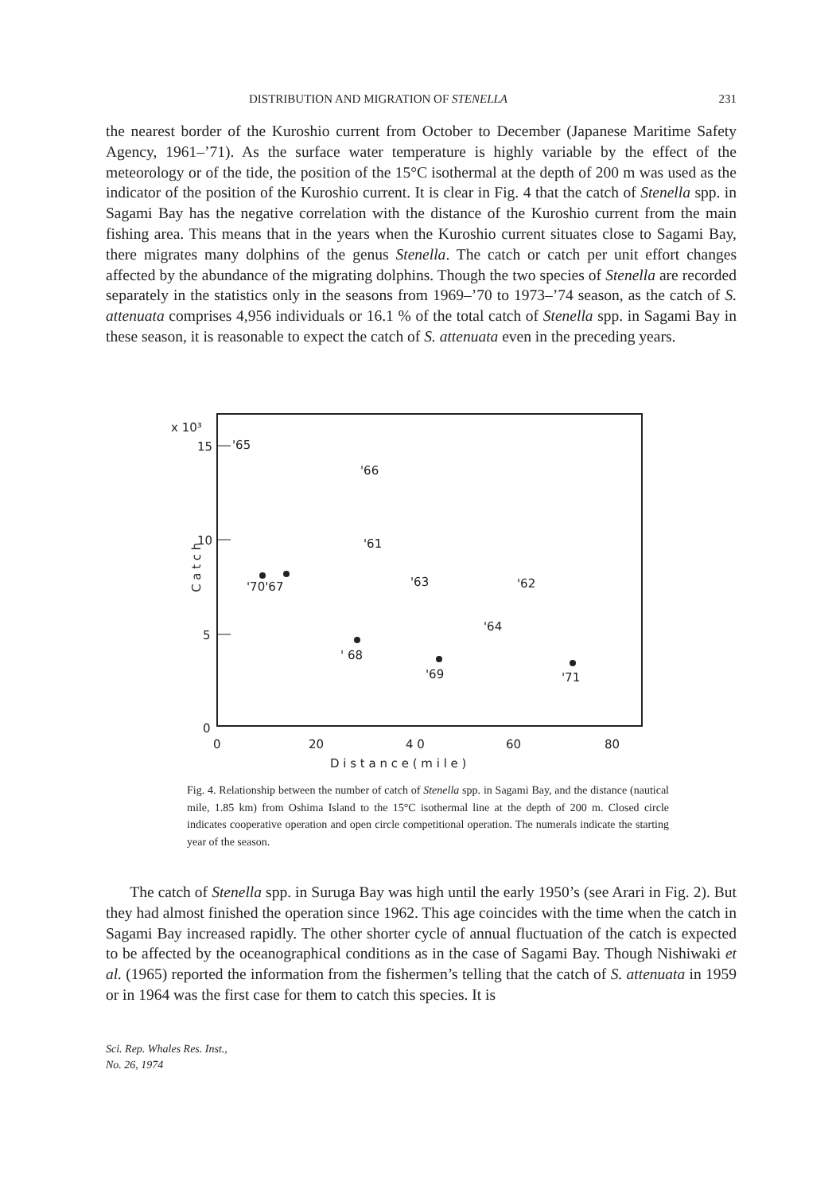DISTRIBUTION AND MIGRATION OF STENELLA 231
the nearest border of the Kuroshio current from October to December (Japanese Maritime Safety Agency, 1961–’71). As the surface water temperature is highly variable by the effect of the meteorology or of the tide, the position of the 15°C isothermal at the depth of 200 m was used as the indicator of the position of the Kuroshio current. It is clear in Fig. 4 that the catch of Stenella spp. in Sagami Bay has the negative correlation with the distance of the Kuroshio current from the main fishing area. This means that in the years when the Kuroshio current situates close to Sagami Bay, there migrates many dolphins of the genus Stenella. The catch or catch per unit effort changes affected by the abundance of the migrating dolphins. Though the two species of Stenella are recorded separately in the statistics only in the seasons from 1969–’70 to 1973–’74 season, as the catch of S. attenuata comprises 4,956 individuals or 16.1 % of the total catch of Stenella spp. in Sagami Bay in these season, it is reasonable to expect the catch of S. attenuata even in the preceding years.
x 10³
15
10
5
0
C a t c h
0
20
4 0
60
80
D i s t a n c e ( m i l e )
'65
'66
'61
'70'67
'63
'62
'64
' 68
'69
'71
Fig. 4. Relationship between the number of catch of Stenella spp. in Sagami Bay, and the distance (nautical mile, 1.85 km) from Oshima Island to the 15°C isothermal line at the depth of 200 m. Closed circle indicates cooperative operation and open circle competitional operation. The numerals indicate the starting year of the season.
The catch of Stenella spp. in Suruga Bay was high until the early 1950’s (see Arari in Fig. 2). But they had almost finished the operation since 1962. This age coincides with the time when the catch in Sagami Bay increased rapidly. The other shorter cycle of annual fluctuation of the catch is expected to be affected by the oceanographical conditions as in the case of Sagami Bay. Though Nishiwaki et al. (1965) reported the information from the fishermen’s telling that the catch of S. attenuata in 1959 or in 1964 was the first case for them to catch this species. It is
Sci. Rep. Whales Res. Inst.,
No. 26, 1974